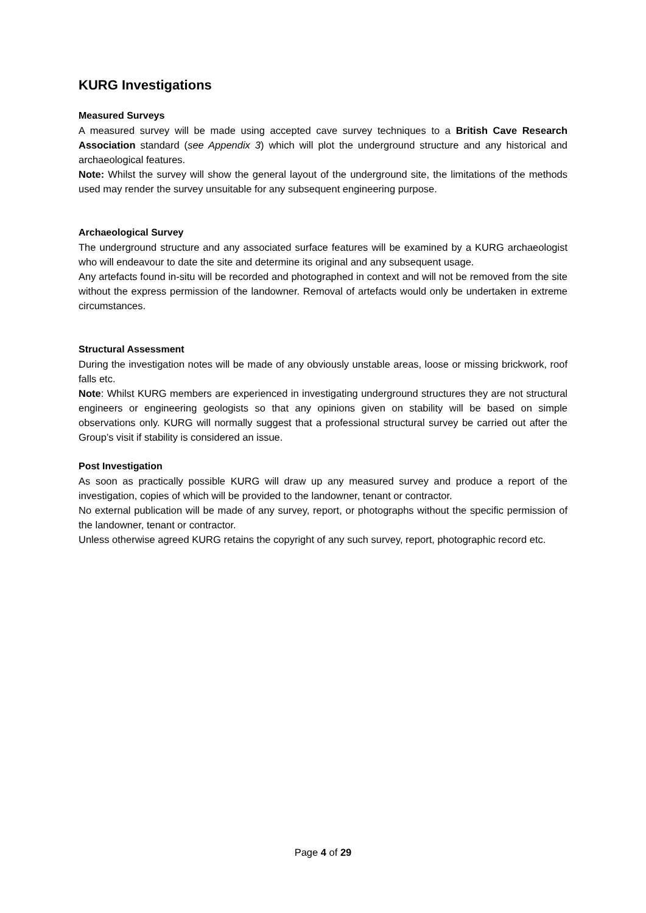KURG Investigations
Measured Surveys
A measured survey will be made using accepted cave survey techniques to a British Cave Research Association standard (see Appendix 3) which will plot the underground structure and any historical and archaeological features.
Note: Whilst the survey will show the general layout of the underground site, the limitations of the methods used may render the survey unsuitable for any subsequent engineering purpose.
Archaeological Survey
The underground structure and any associated surface features will be examined by a KURG archaeologist who will endeavour to date the site and determine its original and any subsequent usage.
Any artefacts found in-situ will be recorded and photographed in context and will not be removed from the site without the express permission of the landowner. Removal of artefacts would only be undertaken in extreme circumstances.
Structural Assessment
During the investigation notes will be made of any obviously unstable areas, loose or missing brickwork, roof falls etc.
Note: Whilst KURG members are experienced in investigating underground structures they are not structural engineers or engineering geologists so that any opinions given on stability will be based on simple observations only. KURG will normally suggest that a professional structural survey be carried out after the Group’s visit if stability is considered an issue.
Post Investigation
As soon as practically possible KURG will draw up any measured survey and produce a report of the investigation, copies of which will be provided to the landowner, tenant or contractor.
No external publication will be made of any survey, report, or photographs without the specific permission of the landowner, tenant or contractor.
Unless otherwise agreed KURG retains the copyright of any such survey, report, photographic record etc.
Page 4 of 29